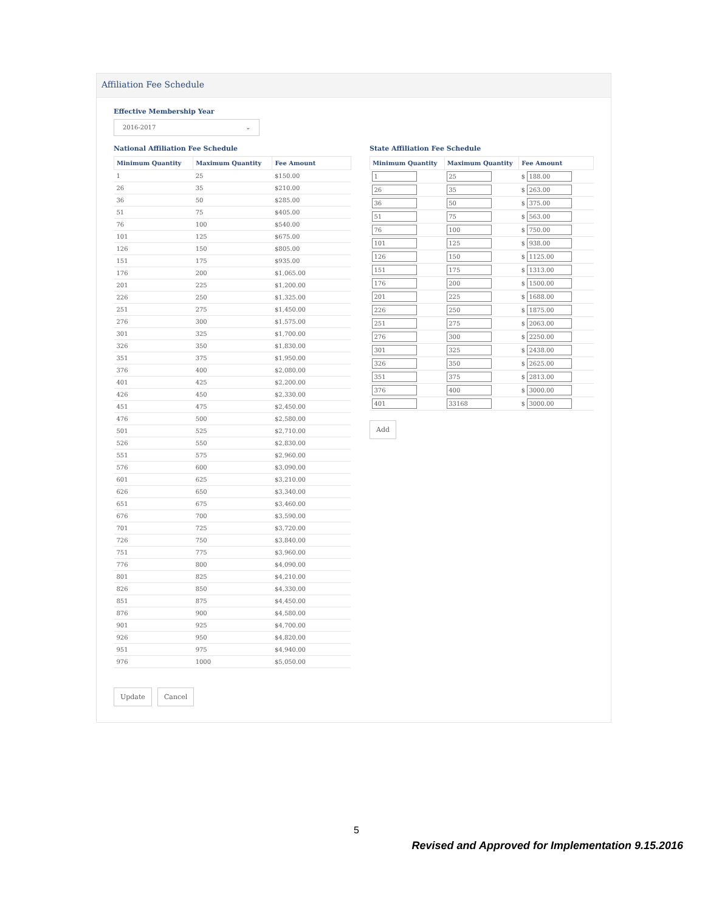Affiliation Fee Schedule
Effective Membership Year
2016-2017 ⌄
National Affiliation Fee Schedule
| Minimum Quantity | Maximum Quantity | Fee Amount |
| --- | --- | --- |
| 1 | 25 | $150.00 |
| 26 | 35 | $210.00 |
| 36 | 50 | $285.00 |
| 51 | 75 | $405.00 |
| 76 | 100 | $540.00 |
| 101 | 125 | $675.00 |
| 126 | 150 | $805.00 |
| 151 | 175 | $935.00 |
| 176 | 200 | $1,065.00 |
| 201 | 225 | $1,200.00 |
| 226 | 250 | $1,325.00 |
| 251 | 275 | $1,450.00 |
| 276 | 300 | $1,575.00 |
| 301 | 325 | $1,700.00 |
| 326 | 350 | $1,830.00 |
| 351 | 375 | $1,950.00 |
| 376 | 400 | $2,080.00 |
| 401 | 425 | $2,200.00 |
| 426 | 450 | $2,330.00 |
| 451 | 475 | $2,450.00 |
| 476 | 500 | $2,580.00 |
| 501 | 525 | $2,710.00 |
| 526 | 550 | $2,830.00 |
| 551 | 575 | $2,960.00 |
| 576 | 600 | $3,090.00 |
| 601 | 625 | $3,210.00 |
| 626 | 650 | $3,340.00 |
| 651 | 675 | $3,460.00 |
| 676 | 700 | $3,590.00 |
| 701 | 725 | $3,720.00 |
| 726 | 750 | $3,840.00 |
| 751 | 775 | $3,960.00 |
| 776 | 800 | $4,090.00 |
| 801 | 825 | $4,210.00 |
| 826 | 850 | $4,330.00 |
| 851 | 875 | $4,450.00 |
| 876 | 900 | $4,580.00 |
| 901 | 925 | $4,700.00 |
| 926 | 950 | $4,820.00 |
| 951 | 975 | $4,940.00 |
| 976 | 1000 | $5,050.00 |
Update Cancel
State Affiliation Fee Schedule
| Minimum Quantity | Maximum Quantity | Fee Amount |
| --- | --- | --- |
| 1 | 25 | $ 188.00 |
| 26 | 35 | $ 263.00 |
| 36 | 50 | $ 375.00 |
| 51 | 75 | $ 563.00 |
| 76 | 100 | $ 750.00 |
| 101 | 125 | $ 938.00 |
| 126 | 150 | $ 1125.00 |
| 151 | 175 | $ 1313.00 |
| 176 | 200 | $ 1500.00 |
| 201 | 225 | $ 1688.00 |
| 226 | 250 | $ 1875.00 |
| 251 | 275 | $ 2063.00 |
| 276 | 300 | $ 2250.00 |
| 301 | 325 | $ 2438.00 |
| 326 | 350 | $ 2625.00 |
| 351 | 375 | $ 2813.00 |
| 376 | 400 | $ 3000.00 |
| 401 | 33168 | $ 3000.00 |
Add
5
Revised and Approved for Implementation 9.15.2016